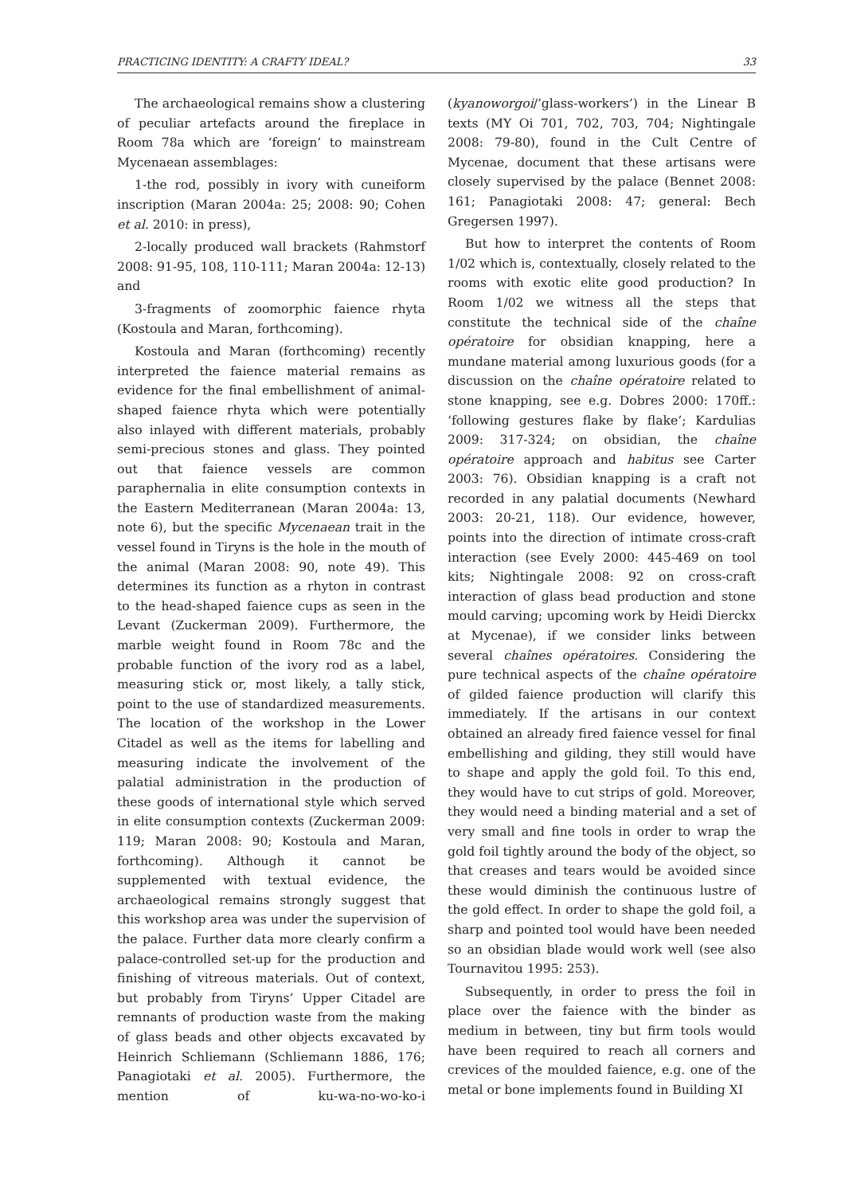PRACTICING IDENTITY: A CRAFTY IDEAL? 33
The archaeological remains show a clustering of peculiar artefacts around the fireplace in Room 78a which are ‘foreign’ to mainstream Mycenaean assemblages:
1-the rod, possibly in ivory with cuneiform inscription (Maran 2004a: 25; 2008: 90; Cohen et al. 2010: in press),
2-locally produced wall brackets (Rahmstorf 2008: 91-95, 108, 110-111; Maran 2004a: 12-13) and
3-fragments of zoomorphic faience rhyta (Kostoula and Maran, forthcoming).
Kostoula and Maran (forthcoming) recently interpreted the faience material remains as evidence for the final embellishment of animal-shaped faience rhyta which were potentially also inlayed with different materials, probably semi-precious stones and glass. They pointed out that faience vessels are common paraphernalia in elite consumption contexts in the Eastern Mediterranean (Maran 2004a: 13, note 6), but the specific Mycenaean trait in the vessel found in Tiryns is the hole in the mouth of the animal (Maran 2008: 90, note 49). This determines its function as a rhyton in contrast to the head-shaped faience cups as seen in the Levant (Zuckerman 2009). Furthermore, the marble weight found in Room 78c and the probable function of the ivory rod as a label, measuring stick or, most likely, a tally stick, point to the use of standardized measurements. The location of the workshop in the Lower Citadel as well as the items for labelling and measuring indicate the involvement of the palatial administration in the production of these goods of international style which served in elite consumption contexts (Zuckerman 2009: 119; Maran 2008: 90; Kostoula and Maran, forthcoming). Although it cannot be supplemented with textual evidence, the archaeological remains strongly suggest that this workshop area was under the supervision of the palace. Further data more clearly confirm a palace-controlled set-up for the production and finishing of vitreous materials. Out of context, but probably from Tiryns’ Upper Citadel are remnants of production waste from the making of glass beads and other objects excavated by Heinrich Schliemann (Schliemann 1886, 176; Panagiotaki et al. 2005). Furthermore, the mention of ku-wa-no-wo-ko-i (kyanoworgoi/’glass-workers’) in the Linear B texts (MY Oi 701, 702, 703, 704; Nightingale 2008: 79-80), found in the Cult Centre of Mycenae, document that these artisans were closely supervised by the palace (Bennet 2008: 161; Panagiotaki 2008: 47; general: Bech Gregersen 1997).
But how to interpret the contents of Room 1/02 which is, contextually, closely related to the rooms with exotic elite good production? In Room 1/02 we witness all the steps that constitute the technical side of the chaîne opératoire for obsidian knapping, here a mundane material among luxurious goods (for a discussion on the chaîne opératoire related to stone knapping, see e.g. Dobres 2000: 170ff.: ‘following gestures flake by flake’; Kardulias 2009: 317-324; on obsidian, the chaîne opératoire approach and habitus see Carter 2003: 76). Obsidian knapping is a craft not recorded in any palatial documents (Newhard 2003: 20-21, 118). Our evidence, however, points into the direction of intimate cross-craft interaction (see Evely 2000: 445-469 on tool kits; Nightingale 2008: 92 on cross-craft interaction of glass bead production and stone mould carving; upcoming work by Heidi Dierckx at Mycenae), if we consider links between several chaînes opératoires. Considering the pure technical aspects of the chaîne opératoire of gilded faience production will clarify this immediately. If the artisans in our context obtained an already fired faience vessel for final embellishing and gilding, they still would have to shape and apply the gold foil. To this end, they would have to cut strips of gold. Moreover, they would need a binding material and a set of very small and fine tools in order to wrap the gold foil tightly around the body of the object, so that creases and tears would be avoided since these would diminish the continuous lustre of the gold effect. In order to shape the gold foil, a sharp and pointed tool would have been needed so an obsidian blade would work well (see also Tournavitou 1995: 253).
Subsequently, in order to press the foil in place over the faience with the binder as medium in between, tiny but firm tools would have been required to reach all corners and crevices of the moulded faience, e.g. one of the metal or bone implements found in Building XI